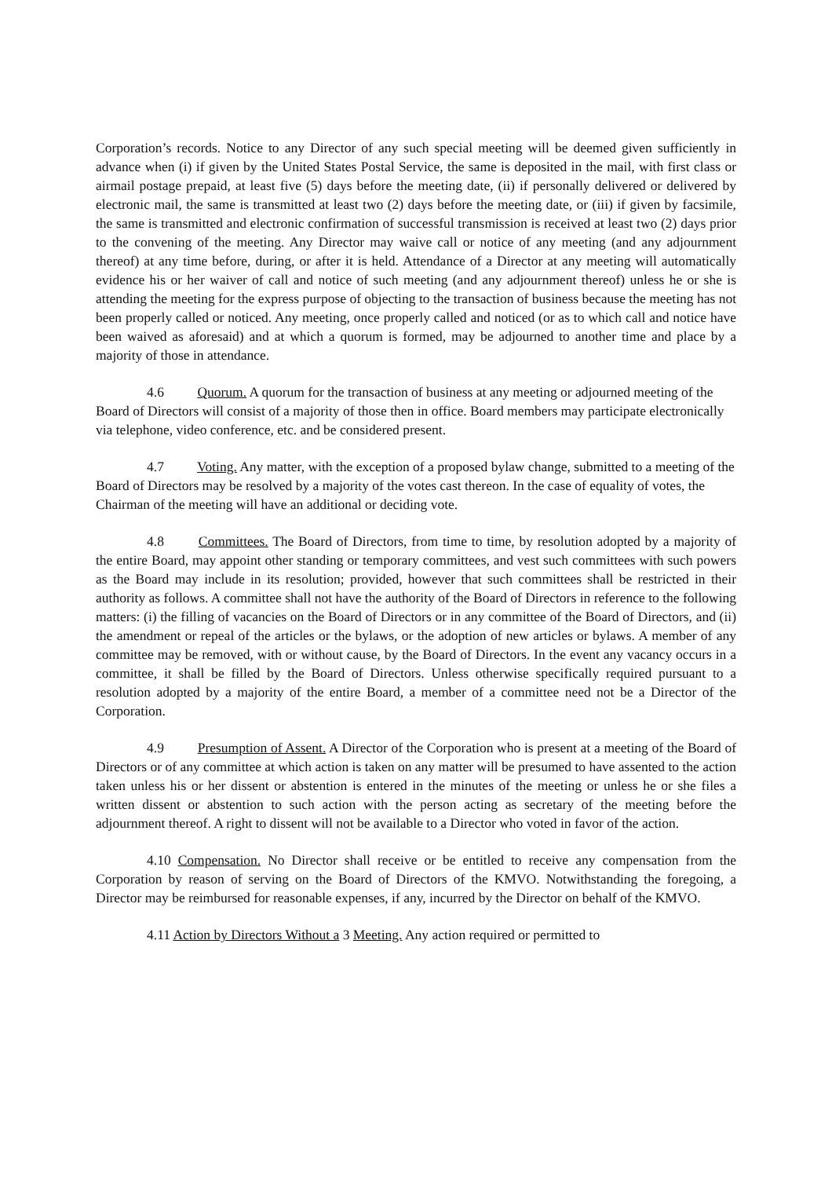Corporation’s records. Notice to any Director of any such special meeting will be deemed given sufficiently in advance when (i) if given by the United States Postal Service, the same is deposited in the mail, with first class or airmail postage prepaid, at least five (5) days before the meeting date, (ii) if personally delivered or delivered by electronic mail, the same is transmitted at least two (2) days before the meeting date, or (iii) if given by facsimile, the same is transmitted and electronic confirmation of successful transmission is received at least two (2) days prior to the convening of the meeting. Any Director may waive call or notice of any meeting (and any adjournment thereof) at any time before, during, or after it is held. Attendance of a Director at any meeting will automatically evidence his or her waiver of call and notice of such meeting (and any adjournment thereof) unless he or she is attending the meeting for the express purpose of objecting to the transaction of business because the meeting has not been properly called or noticed. Any meeting, once properly called and noticed (or as to which call and notice have been waived as aforesaid) and at which a quorum is formed, may be adjourned to another time and place by a majority of those in attendance.
4.6 Quorum. A quorum for the transaction of business at any meeting or adjourned meeting of the Board of Directors will consist of a majority of those then in office. Board members may participate electronically via telephone, video conference, etc. and be considered present.
4.7 Voting. Any matter, with the exception of a proposed bylaw change, submitted to a meeting of the Board of Directors may be resolved by a majority of the votes cast thereon. In the case of equality of votes, the Chairman of the meeting will have an additional or deciding vote.
4.8 Committees. The Board of Directors, from time to time, by resolution adopted by a majority of the entire Board, may appoint other standing or temporary committees, and vest such committees with such powers as the Board may include in its resolution; provided, however that such committees shall be restricted in their authority as follows. A committee shall not have the authority of the Board of Directors in reference to the following matters: (i) the filling of vacancies on the Board of Directors or in any committee of the Board of Directors, and (ii) the amendment or repeal of the articles or the bylaws, or the adoption of new articles or bylaws. A member of any committee may be removed, with or without cause, by the Board of Directors. In the event any vacancy occurs in a committee, it shall be filled by the Board of Directors. Unless otherwise specifically required pursuant to a resolution adopted by a majority of the entire Board, a member of a committee need not be a Director of the Corporation.
4.9 Presumption of Assent. A Director of the Corporation who is present at a meeting of the Board of Directors or of any committee at which action is taken on any matter will be presumed to have assented to the action taken unless his or her dissent or abstention is entered in the minutes of the meeting or unless he or she files a written dissent or abstention to such action with the person acting as secretary of the meeting before the adjournment thereof. A right to dissent will not be available to a Director who voted in favor of the action.
4.10 Compensation. No Director shall receive or be entitled to receive any compensation from the Corporation by reason of serving on the Board of Directors of the KMVO. Notwithstanding the foregoing, a Director may be reimbursed for reasonable expenses, if any, incurred by the Director on behalf of the KMVO.
4.11 Action by Directors Without a 3 Meeting. Any action required or permitted to